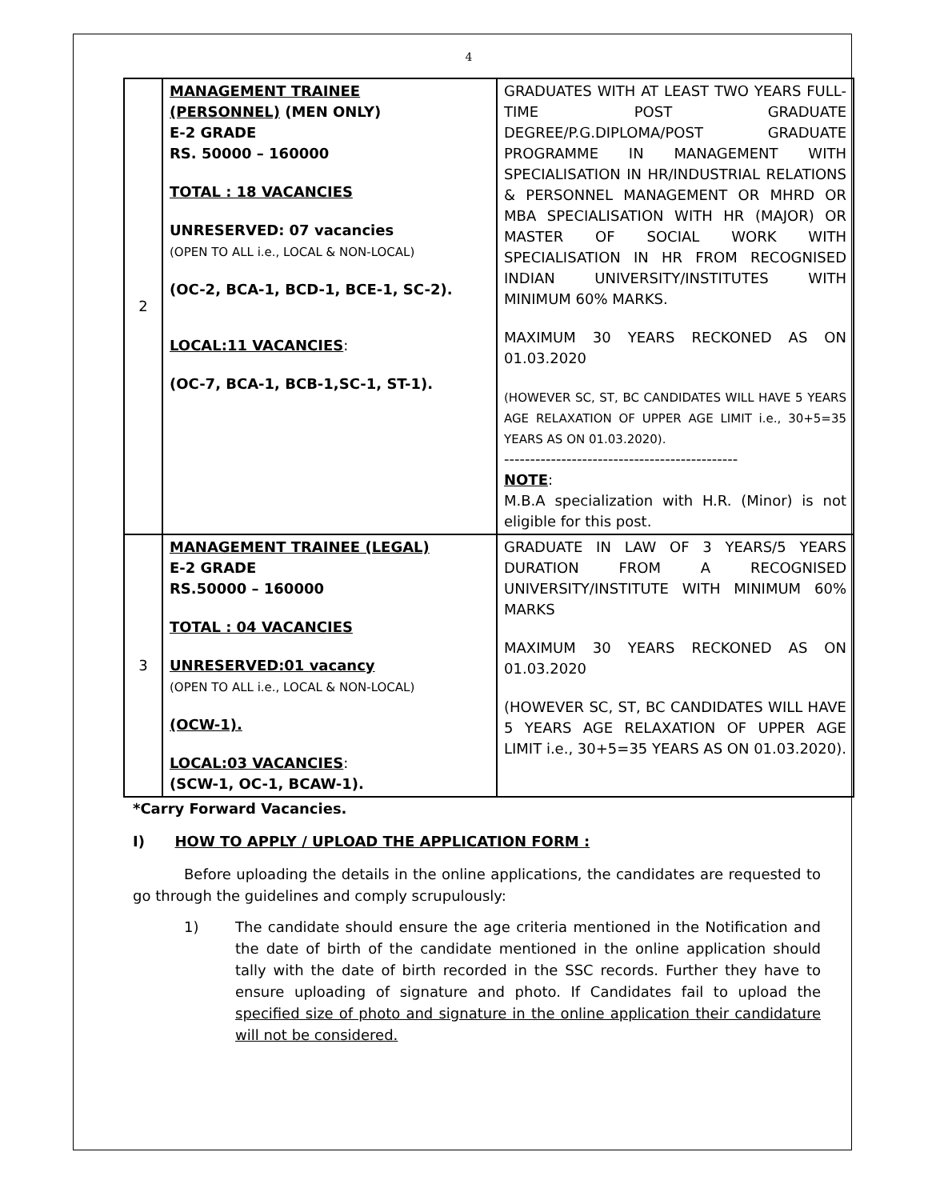4
| 2 | MANAGEMENT TRAINEE (PERSONNEL) (MEN ONLY) E-2 GRADE RS. 50000 – 160000 TOTAL : 18 VACANCIES UNRESERVED: 07 vacancies (OPEN TO ALL i.e., LOCAL & NON-LOCAL) (OC-2, BCA-1, BCD-1, BCE-1, SC-2). LOCAL:11 VACANCIES : (OC-7, BCA-1, BCB-1,SC-1, ST-1). | GRADUATES WITH AT LEAST TWO YEARS FULL-TIME POST GRADUATE DEGREE/P.G.DIPLOMA/POST GRADUATE PROGRAMME IN MANAGEMENT WITH SPECIALISATION IN HR/INDUSTRIAL RELATIONS & PERSONNEL MANAGEMENT OR MHRD OR MBA SPECIALISATION WITH HR (MAJOR) OR MASTER OF SOCIAL WORK WITH SPECIALISATION IN HR FROM RECOGNISED INDIAN UNIVERSITY/INSTITUTES WITH MINIMUM 60% MARKS. MAXIMUM 30 YEARS RECKONED AS ON 01.03.2020 (HOWEVER SC, ST, BC CANDIDATES WILL HAVE 5 YEARS AGE RELAXATION OF UPPER AGE LIMIT i.e., 30+5=35 YEARS AS ON 01.03.2020). --------------------------------------------- NOTE : M.B.A specialization with H.R. (Minor) is not eligible for this post. |
| 3 | MANAGEMENT TRAINEE (LEGAL) E-2 GRADE RS.50000 – 160000 TOTAL : 04 VACANCIES UNRESERVED:01 vacancy (OPEN TO ALL i.e., LOCAL & NON-LOCAL) (OCW-1). LOCAL:03 VACANCIES : (SCW-1, OC-1, BCAW-1). | GRADUATE IN LAW OF 3 YEARS/5 YEARS DURATION FROM A RECOGNISED UNIVERSITY/INSTITUTE WITH MINIMUM 60% MARKS MAXIMUM 30 YEARS RECKONED AS ON 01.03.2020 (HOWEVER SC, ST, BC CANDIDATES WILL HAVE 5 YEARS AGE RELAXATION OF UPPER AGE LIMIT i.e., 30+5=35 YEARS AS ON 01.03.2020). |
*Carry Forward Vacancies.
I) HOW TO APPLY / UPLOAD THE APPLICATION FORM :
Before uploading the details in the online applications, the candidates are requested to go through the guidelines and comply scrupulously:
1) The candidate should ensure the age criteria mentioned in the Notification and the date of birth of the candidate mentioned in the online application should tally with the date of birth recorded in the SSC records. Further they have to ensure uploading of signature and photo. If Candidates fail to upload the specified size of photo and signature in the online application their candidature will not be considered.